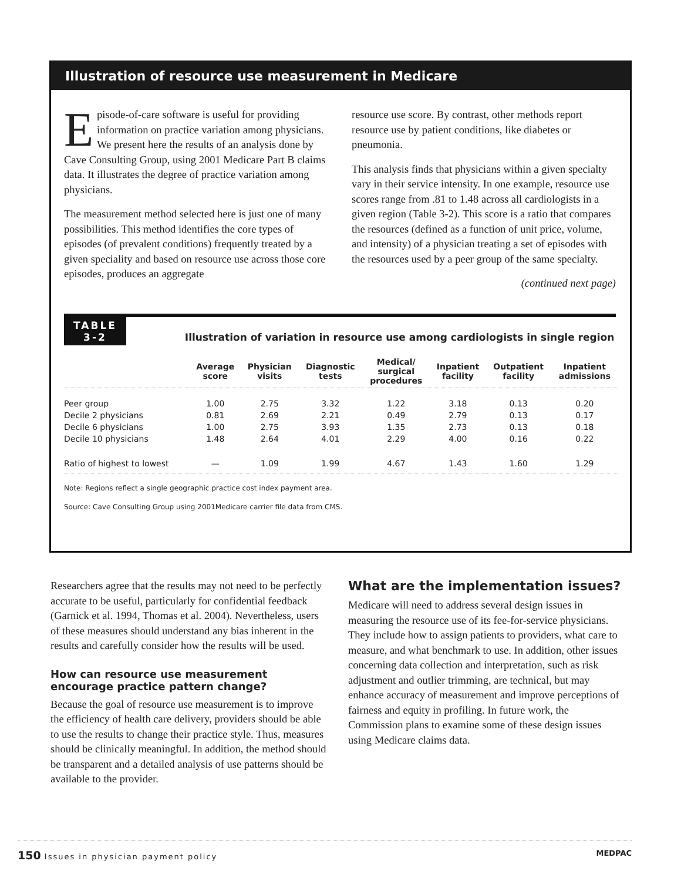Illustration of resource use measurement in Medicare
Episode-of-care software is useful for providing information on practice variation among physicians. We present here the results of an analysis done by Cave Consulting Group, using 2001 Medicare Part B claims data. It illustrates the degree of practice variation among physicians.
The measurement method selected here is just one of many possibilities. This method identifies the core types of episodes (of prevalent conditions) frequently treated by a given speciality and based on resource use across those core episodes, produces an aggregate
resource use score. By contrast, other methods report resource use by patient conditions, like diabetes or pneumonia.
This analysis finds that physicians within a given specialty vary in their service intensity. In one example, resource use scores range from .81 to 1.48 across all cardiologists in a given region (Table 3-2). This score is a ratio that compares the resources (defined as a function of unit price, volume, and intensity) of a physician treating a set of episodes with the resources used by a peer group of the same specialty.
(continued next page)
TABLE
3-2
Illustration of variation in resource use among cardiologists in single region
| | Average score | Physician visits | Diagnostic tests | Medical/ surgical procedures | Inpatient facility | Outpatient facility | Inpatient admissions |
| --- | --- | --- | --- | --- | --- | --- | --- |
| Peer group | 1.00 | 2.75 | 3.32 | 1.22 | 3.18 | 0.13 | 0.20 |
| Decile 2 physicians | 0.81 | 2.69 | 2.21 | 0.49 | 2.79 | 0.13 | 0.17 |
| Decile 6 physicians | 1.00 | 2.75 | 3.93 | 1.35 | 2.73 | 0.13 | 0.18 |
| Decile 10 physicians | 1.48 | 2.64 | 4.01 | 2.29 | 4.00 | 0.16 | 0.22 |
| Ratio of highest to lowest | — | 1.09 | 1.99 | 4.67 | 1.43 | 1.60 | 1.29 |
Note: Regions reflect a single geographic practice cost index payment area.
Source: Cave Consulting Group using 2001Medicare carrier file data from CMS.
Researchers agree that the results may not need to be perfectly accurate to be useful, particularly for confidential feedback (Garnick et al. 1994, Thomas et al. 2004). Nevertheless, users of these measures should understand any bias inherent in the results and carefully consider how the results will be used.
How can resource use measurement encourage practice pattern change?
Because the goal of resource use measurement is to improve the efficiency of health care delivery, providers should be able to use the results to change their practice style. Thus, measures should be clinically meaningful. In addition, the method should be transparent and a detailed analysis of use patterns should be available to the provider.
What are the implementation issues?
Medicare will need to address several design issues in measuring the resource use of its fee-for-service physicians. They include how to assign patients to providers, what care to measure, and what benchmark to use. In addition, other issues concerning data collection and interpretation, such as risk adjustment and outlier trimming, are technical, but may enhance accuracy of measurement and improve perceptions of fairness and equity in profiling. In future work, the Commission plans to examine some of these design issues using Medicare claims data.
150 Issues in physician payment policy
MEDPAC